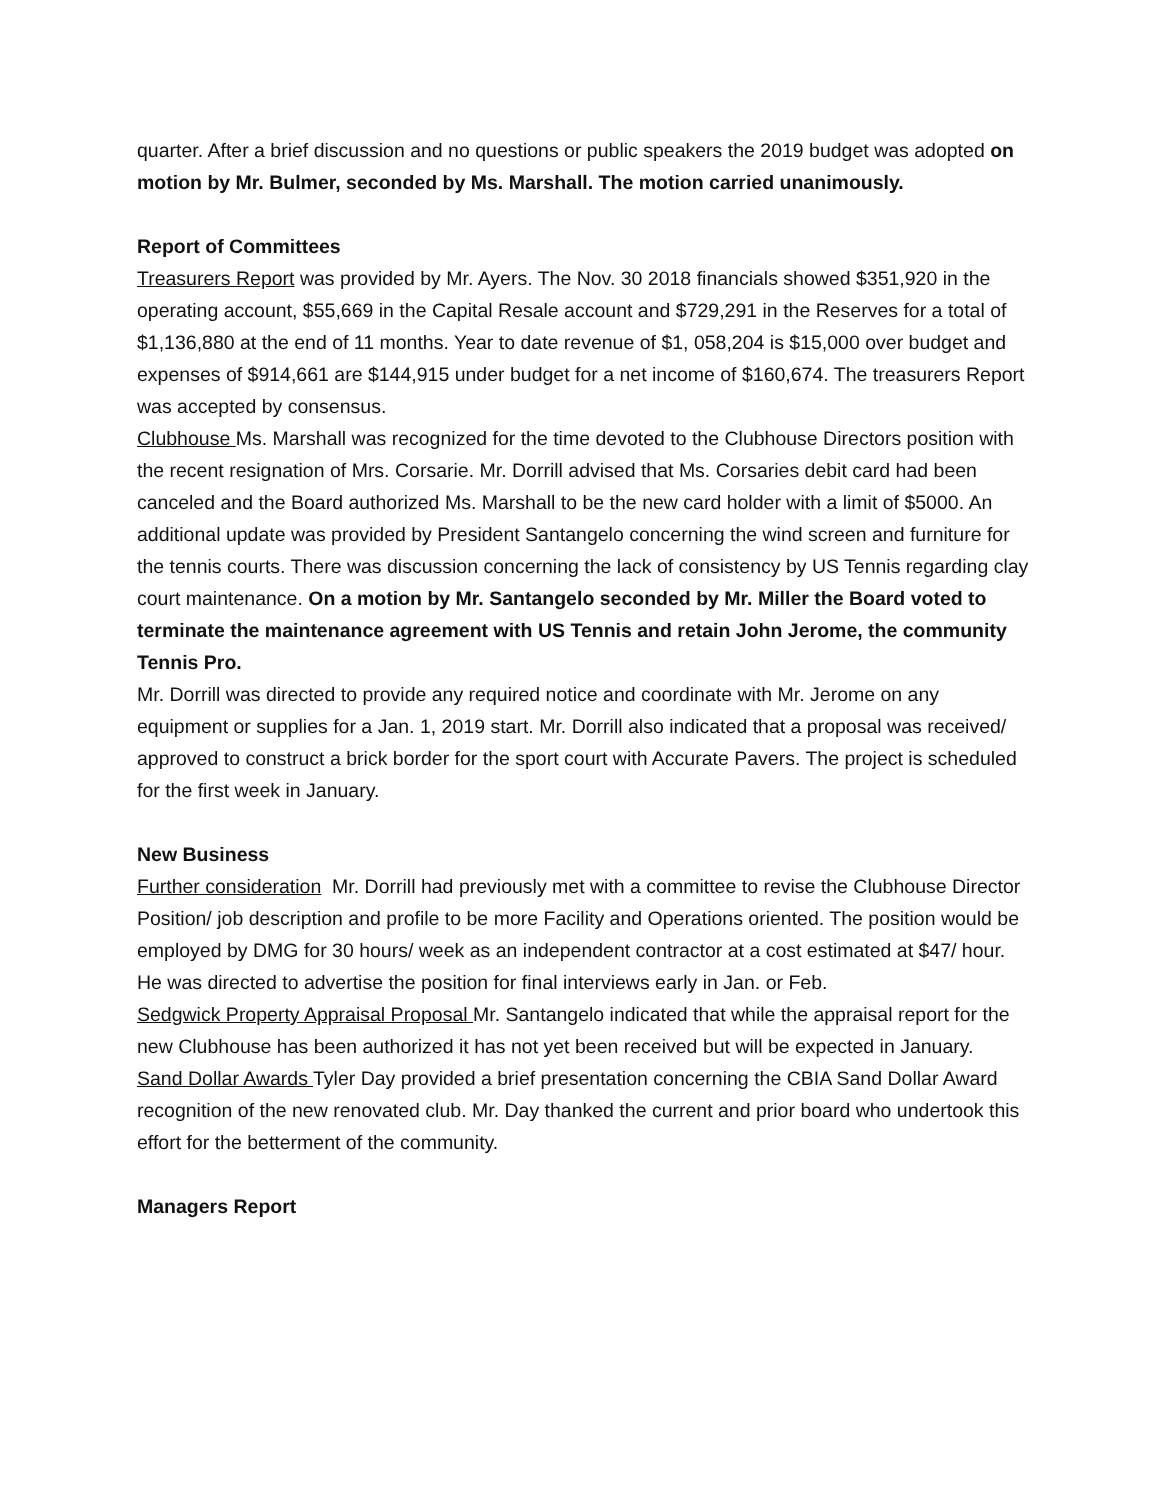quarter. After a brief discussion and no questions or public speakers the 2019 budget was adopted on motion by Mr. Bulmer, seconded by Ms. Marshall. The motion carried unanimously.
Report of Committees
Treasurers Report was provided by Mr. Ayers. The Nov. 30 2018 financials showed $351,920 in the operating account, $55,669 in the Capital Resale account and $729,291 in the Reserves for a total of $1,136,880 at the end of 11 months. Year to date revenue of $1, 058,204 is $15,000 over budget and expenses of $914,661 are $144,915 under budget for a net income of $160,674. The treasurers Report was accepted by consensus.
Clubhouse Ms. Marshall was recognized for the time devoted to the Clubhouse Directors position with the recent resignation of Mrs. Corsarie. Mr. Dorrill advised that Ms. Corsaries debit card had been canceled and the Board authorized Ms. Marshall to be the new card holder with a limit of $5000. An additional update was provided by President Santangelo concerning the wind screen and furniture for the tennis courts. There was discussion concerning the lack of consistency by US Tennis regarding clay court maintenance. On a motion by Mr. Santangelo seconded by Mr. Miller the Board voted to terminate the maintenance agreement with US Tennis and retain John Jerome, the community Tennis Pro.
Mr. Dorrill was directed to provide any required notice and coordinate with Mr. Jerome on any equipment or supplies for a Jan. 1, 2019 start. Mr. Dorrill also indicated that a proposal was received/ approved to construct a brick border for the sport court with Accurate Pavers. The project is scheduled for the first week in January.
New Business
Further consideration Mr. Dorrill had previously met with a committee to revise the Clubhouse Director Position/ job description and profile to be more Facility and Operations oriented. The position would be employed by DMG for 30 hours/ week as an independent contractor at a cost estimated at $47/ hour. He was directed to advertise the position for final interviews early in Jan. or Feb.
Sedgwick Property Appraisal Proposal Mr. Santangelo indicated that while the appraisal report for the new Clubhouse has been authorized it has not yet been received but will be expected in January.
Sand Dollar Awards Tyler Day provided a brief presentation concerning the CBIA Sand Dollar Award recognition of the new renovated club. Mr. Day thanked the current and prior board who undertook this effort for the betterment of the community.
Managers Report